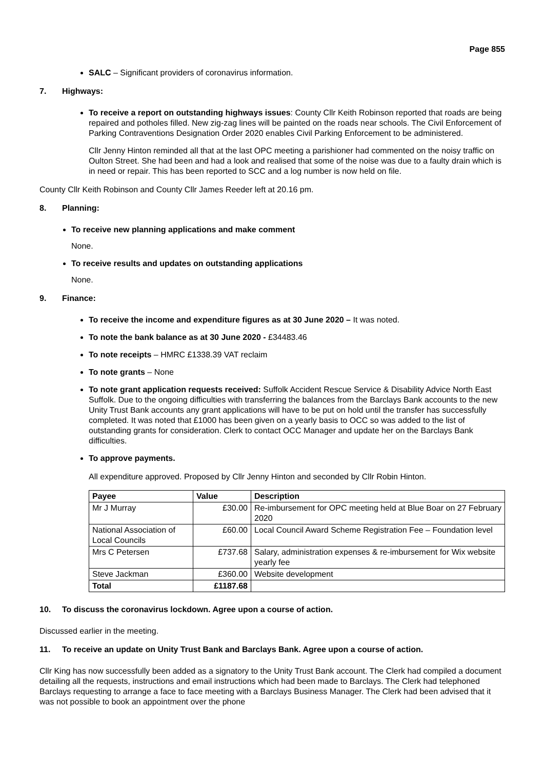Page 855
SALC – Significant providers of coronavirus information.
7. Highways:
To receive a report on outstanding highways issues: County Cllr Keith Robinson reported that roads are being repaired and potholes filled. New zig-zag lines will be painted on the roads near schools. The Civil Enforcement of Parking Contraventions Designation Order 2020 enables Civil Parking Enforcement to be administered.
Cllr Jenny Hinton reminded all that at the last OPC meeting a parishioner had commented on the noisy traffic on Oulton Street. She had been and had a look and realised that some of the noise was due to a faulty drain which is in need or repair. This has been reported to SCC and a log number is now held on file.
County Cllr Keith Robinson and County Cllr James Reeder left at 20.16 pm.
8. Planning:
To receive new planning applications and make comment
None.
To receive results and updates on outstanding applications
None.
9. Finance:
To receive the income and expenditure figures as at 30 June 2020 – It was noted.
To note the bank balance as at 30 June 2020 - £34483.46
To note receipts – HMRC £1338.39 VAT reclaim
To note grants – None
To note grant application requests received: Suffolk Accident Rescue Service & Disability Advice North East Suffolk. Due to the ongoing difficulties with transferring the balances from the Barclays Bank accounts to the new Unity Trust Bank accounts any grant applications will have to be put on hold until the transfer has successfully completed. It was noted that £1000 has been given on a yearly basis to OCC so was added to the list of outstanding grants for consideration. Clerk to contact OCC Manager and update her on the Barclays Bank difficulties.
To approve payments.
All expenditure approved. Proposed by Cllr Jenny Hinton and seconded by Cllr Robin Hinton.
| Payee | Value | Description |
| --- | --- | --- |
| Mr J Murray | £30.00 | Re-imbursement for OPC meeting held at Blue Boar on 27 February 2020 |
| National Association of Local Councils | £60.00 | Local Council Award Scheme Registration Fee – Foundation level |
| Mrs C Petersen | £737.68 | Salary, administration expenses & re-imbursement for Wix website yearly fee |
| Steve Jackman | £360.00 | Website development |
| Total | £1187.68 | |
10. To discuss the coronavirus lockdown. Agree upon a course of action.
Discussed earlier in the meeting.
11. To receive an update on Unity Trust Bank and Barclays Bank. Agree upon a course of action.
Cllr King has now successfully been added as a signatory to the Unity Trust Bank account. The Clerk had compiled a document detailing all the requests, instructions and email instructions which had been made to Barclays. The Clerk had telephoned Barclays requesting to arrange a face to face meeting with a Barclays Business Manager. The Clerk had been advised that it was not possible to book an appointment over the phone